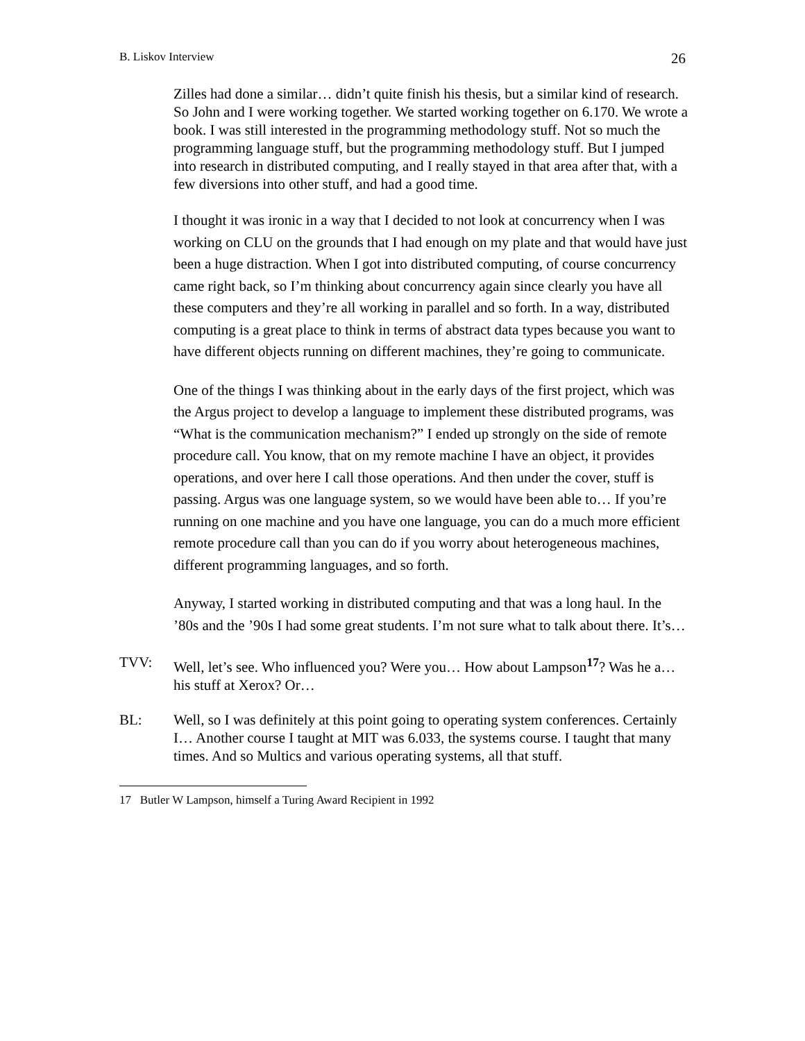B. Liskov Interview 26
Zilles had done a similar… didn’t quite finish his thesis, but a similar kind of research. So John and I were working together. We started working together on 6.170. We wrote a book. I was still interested in the programming methodology stuff. Not so much the programming language stuff, but the programming methodology stuff. But I jumped into research in distributed computing, and I really stayed in that area after that, with a few diversions into other stuff, and had a good time.
I thought it was ironic in a way that I decided to not look at concurrency when I was working on CLU on the grounds that I had enough on my plate and that would have just been a huge distraction. When I got into distributed computing, of course concurrency came right back, so I’m thinking about concurrency again since clearly you have all these computers and they’re all working in parallel and so forth. In a way, distributed computing is a great place to think in terms of abstract data types because you want to have different objects running on different machines, they’re going to communicate.
One of the things I was thinking about in the early days of the first project, which was the Argus project to develop a language to implement these distributed programs, was “What is the communication mechanism?” I ended up strongly on the side of remote procedure call. You know, that on my remote machine I have an object, it provides operations, and over here I call those operations. And then under the cover, stuff is passing. Argus was one language system, so we would have been able to… If you’re running on one machine and you have one language, you can do a much more efficient remote procedure call than you can do if you worry about heterogeneous machines, different programming languages, and so forth.
Anyway, I started working in distributed computing and that was a long haul. In the ’80s and the ’90s I had some great students. I’m not sure what to talk about there. It’s…
TVV: Well, let’s see. Who influenced you? Were you… How about Lampson<sup>17</sup>? Was he a… his stuff at Xerox? Or…
BL: Well, so I was definitely at this point going to operating system conferences. Certainly I… Another course I taught at MIT was 6.033, the systems course. I taught that many times. And so Multics and various operating systems, all that stuff.
17 Butler W Lampson, himself a Turing Award Recipient in 1992